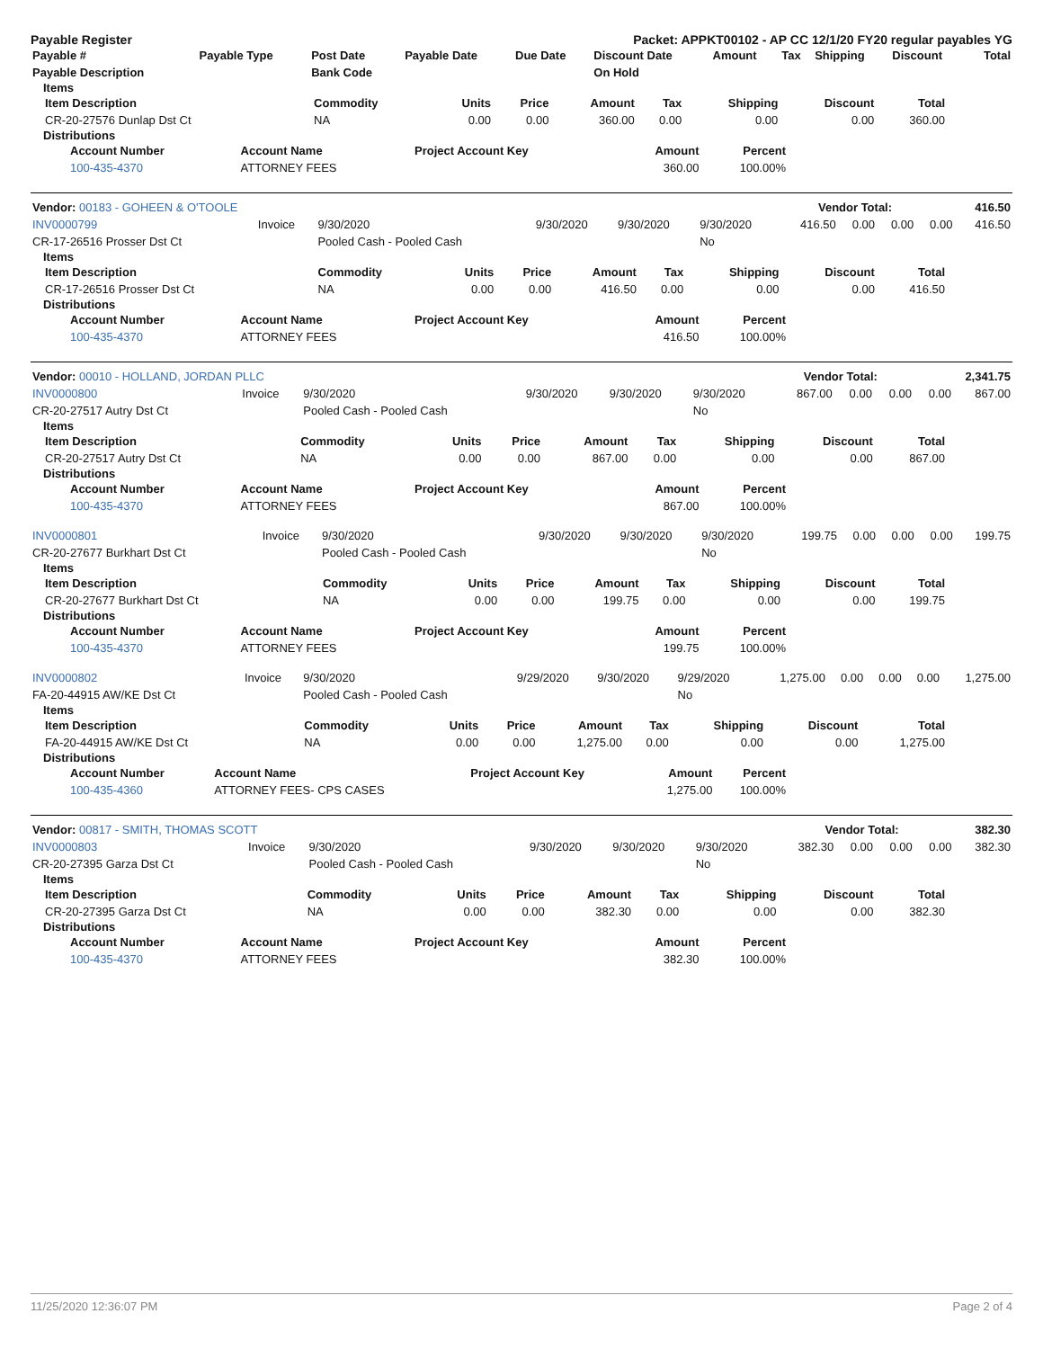Payable Register Packet: APPKT00102 - AP CC 12/1/20 FY20 regular payables YG
| Payable # | Payable Type | Post Date | Payable Date | Due Date | Discount Date | Amount | Tax | Shipping | Discount | Total |
| --- | --- | --- | --- | --- | --- | --- | --- | --- | --- | --- |
| Payable Description | | Bank Code | | | On Hold | | | | | |
Items
| Item Description | Commodity | Units | Price | Amount | Tax | Shipping | Discount | Total |
| --- | --- | --- | --- | --- | --- | --- | --- | --- |
| CR-20-27576 Dunlap Dst Ct | NA | 0.00 | 0.00 | 360.00 | 0.00 | 0.00 | 0.00 | 360.00 |
Distributions
| Account Number | Account Name | Project Account Key | Amount | Percent |
| --- | --- | --- | --- | --- |
| 100-435-4370 | ATTORNEY FEES | | 360.00 | 100.00% |
| Vendor: 00183 - GOHEEN & O'TOOLE | Vendor Total: | 416.50 |
| INV0000799 | Invoice | 9/30/2020 | 9/30/2020 | 9/30/2020 | 9/30/2020 | 416.50 | 0.00 | 0.00 | 0.00 | 416.50 |
| CR-17-26516 Prosser Dst Ct | | Pooled Cash - Pooled Cash | | | No | | | | | |
Items
| Item Description | Commodity | Units | Price | Amount | Tax | Shipping | Discount | Total |
| --- | --- | --- | --- | --- | --- | --- | --- | --- |
| CR-17-26516 Prosser Dst Ct | NA | 0.00 | 0.00 | 416.50 | 0.00 | 0.00 | 0.00 | 416.50 |
Distributions
| Account Number | Account Name | Project Account Key | Amount | Percent |
| --- | --- | --- | --- | --- |
| 100-435-4370 | ATTORNEY FEES | | 416.50 | 100.00% |
| Vendor: 00010 - HOLLAND, JORDAN PLLC | Vendor Total: | 2,341.75 |
| INV0000800 | Invoice | 9/30/2020 | 9/30/2020 | 9/30/2020 | 9/30/2020 | 867.00 | 0.00 | 0.00 | 0.00 | 867.00 |
| CR-20-27517 Autry Dst Ct | | Pooled Cash - Pooled Cash | | | No | | | | | |
Items
| Item Description | Commodity | Units | Price | Amount | Tax | Shipping | Discount | Total |
| --- | --- | --- | --- | --- | --- | --- | --- | --- |
| CR-20-27517 Autry Dst Ct | NA | 0.00 | 0.00 | 867.00 | 0.00 | 0.00 | 0.00 | 867.00 |
Distributions
| Account Number | Account Name | Project Account Key | Amount | Percent |
| --- | --- | --- | --- | --- |
| 100-435-4370 | ATTORNEY FEES | | 867.00 | 100.00% |
| INV0000801 | Invoice | 9/30/2020 | 9/30/2020 | 9/30/2020 | 9/30/2020 | 199.75 | 0.00 | 0.00 | 0.00 | 199.75 |
| CR-20-27677 Burkhart Dst Ct | | Pooled Cash - Pooled Cash | | | No | | | | | |
Items
| Item Description | Commodity | Units | Price | Amount | Tax | Shipping | Discount | Total |
| --- | --- | --- | --- | --- | --- | --- | --- | --- |
| CR-20-27677 Burkhart Dst Ct | NA | 0.00 | 0.00 | 199.75 | 0.00 | 0.00 | 0.00 | 199.75 |
Distributions
| Account Number | Account Name | Project Account Key | Amount | Percent |
| --- | --- | --- | --- | --- |
| 100-435-4370 | ATTORNEY FEES | | 199.75 | 100.00% |
| INV0000802 | Invoice | 9/30/2020 | 9/29/2020 | 9/30/2020 | 9/29/2020 | 1,275.00 | 0.00 | 0.00 | 0.00 | 1,275.00 |
| FA-20-44915 AW/KE Dst Ct | | Pooled Cash - Pooled Cash | | | No | | | | | |
Items
| Item Description | Commodity | Units | Price | Amount | Tax | Shipping | Discount | Total |
| --- | --- | --- | --- | --- | --- | --- | --- | --- |
| FA-20-44915 AW/KE Dst Ct | NA | 0.00 | 0.00 | 1,275.00 | 0.00 | 0.00 | 0.00 | 1,275.00 |
Distributions
| Account Number | Account Name | Project Account Key | Amount | Percent |
| --- | --- | --- | --- | --- |
| 100-435-4360 | ATTORNEY FEES- CPS CASES | | 1,275.00 | 100.00% |
| Vendor: 00817 - SMITH, THOMAS SCOTT | Vendor Total: | 382.30 |
| INV0000803 | Invoice | 9/30/2020 | 9/30/2020 | 9/30/2020 | 9/30/2020 | 382.30 | 0.00 | 0.00 | 0.00 | 382.30 |
| CR-20-27395 Garza Dst Ct | | Pooled Cash - Pooled Cash | | | No | | | | | |
Items
| Item Description | Commodity | Units | Price | Amount | Tax | Shipping | Discount | Total |
| --- | --- | --- | --- | --- | --- | --- | --- | --- |
| CR-20-27395 Garza Dst Ct | NA | 0.00 | 0.00 | 382.30 | 0.00 | 0.00 | 0.00 | 382.30 |
Distributions
| Account Number | Account Name | Project Account Key | Amount | Percent |
| --- | --- | --- | --- | --- |
| 100-435-4370 | ATTORNEY FEES | | 382.30 | 100.00% |
11/25/2020 12:36:07 PM Page 2 of 4